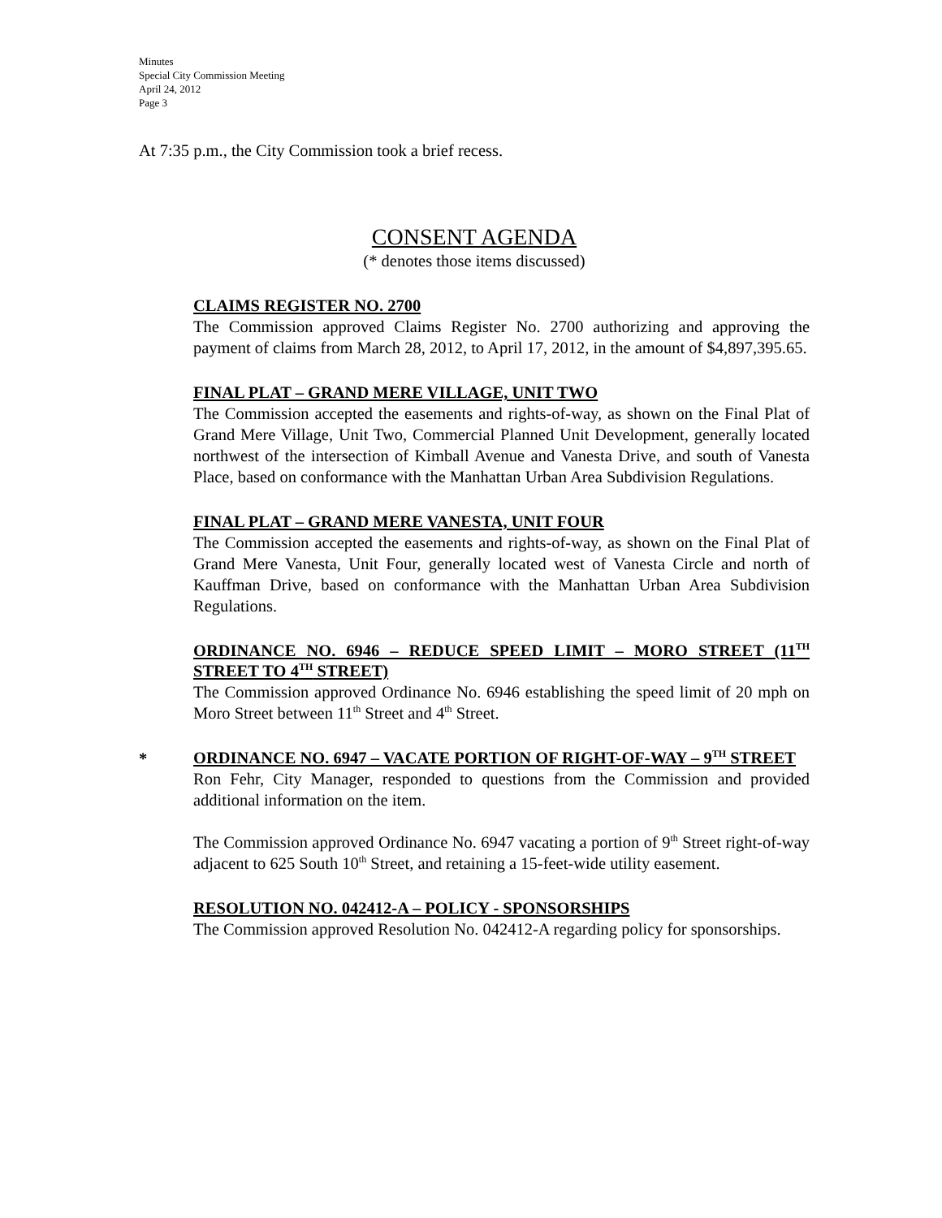Minutes
Special City Commission Meeting
April 24, 2012
Page 3
At 7:35 p.m., the City Commission took a brief recess.
CONSENT AGENDA
(* denotes those items discussed)
CLAIMS REGISTER NO. 2700
The Commission approved Claims Register No. 2700 authorizing and approving the payment of claims from March 28, 2012, to April 17, 2012, in the amount of $4,897,395.65.
FINAL PLAT – GRAND MERE VILLAGE, UNIT TWO
The Commission accepted the easements and rights-of-way, as shown on the Final Plat of Grand Mere Village, Unit Two, Commercial Planned Unit Development, generally located northwest of the intersection of Kimball Avenue and Vanesta Drive, and south of Vanesta Place, based on conformance with the Manhattan Urban Area Subdivision Regulations.
FINAL PLAT – GRAND MERE VANESTA, UNIT FOUR
The Commission accepted the easements and rights-of-way, as shown on the Final Plat of Grand Mere Vanesta, Unit Four, generally located west of Vanesta Circle and north of Kauffman Drive, based on conformance with the Manhattan Urban Area Subdivision Regulations.
ORDINANCE NO. 6946 – REDUCE SPEED LIMIT – MORO STREET (11<sup>TH</sup> STREET TO 4<sup>TH</sup> STREET)
The Commission approved Ordinance No. 6946 establishing the speed limit of 20 mph on Moro Street between 11<sup>th</sup> Street and 4<sup>th</sup> Street.
*
ORDINANCE NO. 6947 – VACATE PORTION OF RIGHT-OF-WAY – 9<sup>TH</sup> STREET
Ron Fehr, City Manager, responded to questions from the Commission and provided additional information on the item.
The Commission approved Ordinance No. 6947 vacating a portion of 9<sup>th</sup> Street right-of-way adjacent to 625 South 10<sup>th</sup> Street, and retaining a 15-feet-wide utility easement.
RESOLUTION NO. 042412-A – POLICY - SPONSORSHIPS
The Commission approved Resolution No. 042412-A regarding policy for sponsorships.